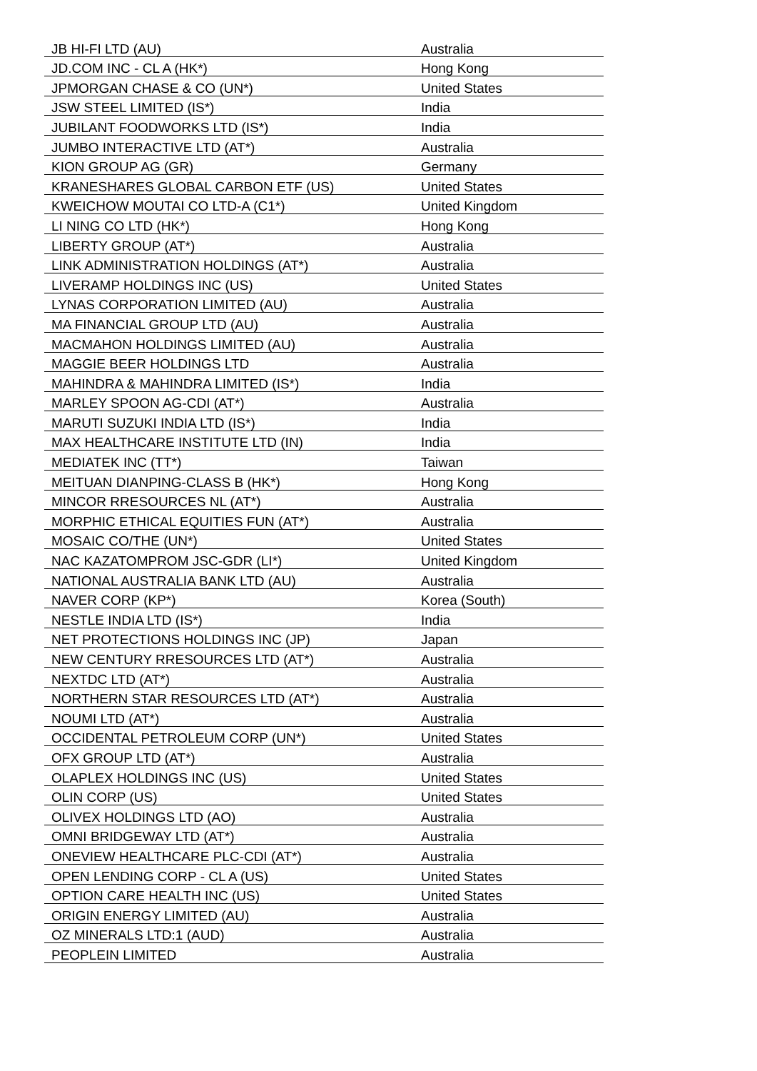| JB HI-FI LTD (AU) | Australia |
| JD.COM INC - CL A (HK*) | Hong Kong |
| JPMORGAN CHASE & CO (UN*) | United States |
| JSW STEEL LIMITED (IS*) | India |
| JUBILANT FOODWORKS LTD (IS*) | India |
| JUMBO INTERACTIVE LTD (AT*) | Australia |
| KION GROUP AG (GR) | Germany |
| KRANESHARES GLOBAL CARBON ETF (US) | United States |
| KWEICHOW MOUTAI CO LTD-A (C1*) | United Kingdom |
| LI NING CO LTD (HK*) | Hong Kong |
| LIBERTY GROUP (AT*) | Australia |
| LINK ADMINISTRATION HOLDINGS (AT*) | Australia |
| LIVERAMP HOLDINGS INC (US) | United States |
| LYNAS CORPORATION LIMITED (AU) | Australia |
| MA FINANCIAL GROUP LTD (AU) | Australia |
| MACMAHON HOLDINGS LIMITED (AU) | Australia |
| MAGGIE BEER HOLDINGS LTD | Australia |
| MAHINDRA & MAHINDRA LIMITED (IS*) | India |
| MARLEY SPOON AG-CDI (AT*) | Australia |
| MARUTI SUZUKI INDIA LTD (IS*) | India |
| MAX HEALTHCARE INSTITUTE LTD (IN) | India |
| MEDIATEK INC (TT*) | Taiwan |
| MEITUAN DIANPING-CLASS B (HK*) | Hong Kong |
| MINCOR RRESOURCES NL (AT*) | Australia |
| MORPHIC ETHICAL EQUITIES FUN (AT*) | Australia |
| MOSAIC CO/THE (UN*) | United States |
| NAC KAZATOMPROM JSC-GDR (LI*) | United Kingdom |
| NATIONAL AUSTRALIA BANK LTD (AU) | Australia |
| NAVER CORP (KP*) | Korea (South) |
| NESTLE INDIA LTD (IS*) | India |
| NET PROTECTIONS HOLDINGS INC (JP) | Japan |
| NEW CENTURY RRESOURCES LTD (AT*) | Australia |
| NEXTDC LTD (AT*) | Australia |
| NORTHERN STAR RESOURCES LTD (AT*) | Australia |
| NOUMI LTD (AT*) | Australia |
| OCCIDENTAL PETROLEUM CORP (UN*) | United States |
| OFX GROUP LTD (AT*) | Australia |
| OLAPLEX HOLDINGS INC (US) | United States |
| OLIN CORP (US) | United States |
| OLIVEX HOLDINGS LTD (AO) | Australia |
| OMNI BRIDGEWAY LTD (AT*) | Australia |
| ONEVIEW HEALTHCARE PLC-CDI (AT*) | Australia |
| OPEN LENDING CORP - CL A (US) | United States |
| OPTION CARE HEALTH INC (US) | United States |
| ORIGIN ENERGY LIMITED (AU) | Australia |
| OZ MINERALS LTD:1 (AUD) | Australia |
| PEOPLEIN LIMITED | Australia |